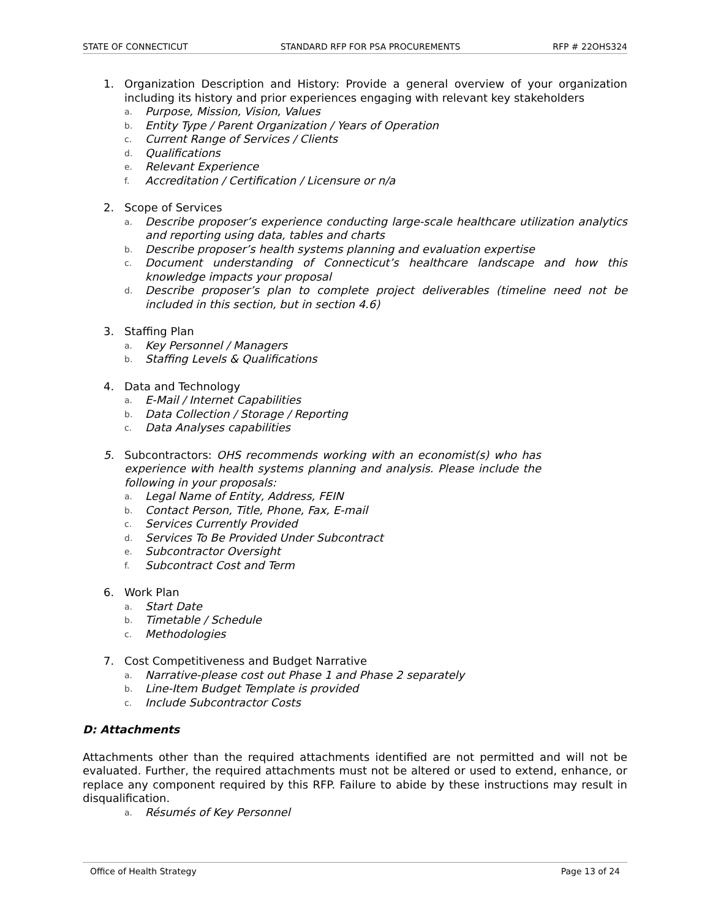STATE OF CONNECTICUT STANDARD RFP FOR PSA PROCUREMENTS RFP # 22OHS324
1. Organization Description and History: Provide a general overview of your organization including its history and prior experiences engaging with relevant key stakeholders
a. Purpose, Mission, Vision, Values
b. Entity Type / Parent Organization / Years of Operation
c. Current Range of Services / Clients
d. Qualifications
e. Relevant Experience
f. Accreditation / Certification / Licensure or n/a
2. Scope of Services
a. Describe proposer’s experience conducting large-scale healthcare utilization analytics and reporting using data, tables and charts
b. Describe proposer’s health systems planning and evaluation expertise
c. Document understanding of Connecticut’s healthcare landscape and how this knowledge impacts your proposal
d. Describe proposer’s plan to complete project deliverables (timeline need not be included in this section, but in section 4.6)
3. Staffing Plan
a. Key Personnel / Managers
b. Staffing Levels & Qualifications
4. Data and Technology
a. E-Mail / Internet Capabilities
b. Data Collection / Storage / Reporting
c. Data Analyses capabilities
5. Subcontractors: OHS recommends working with an economist(s) who has experience with health systems planning and analysis. Please include the following in your proposals:
a. Legal Name of Entity, Address, FEIN
b. Contact Person, Title, Phone, Fax, E-mail
c. Services Currently Provided
d. Services To Be Provided Under Subcontract
e. Subcontractor Oversight
f. Subcontract Cost and Term
6. Work Plan
a. Start Date
b. Timetable / Schedule
c. Methodologies
7. Cost Competitiveness and Budget Narrative
a. Narrative-please cost out Phase 1 and Phase 2 separately
b. Line-Item Budget Template is provided
c. Include Subcontractor Costs
D: Attachments
Attachments other than the required attachments identified are not permitted and will not be evaluated. Further, the required attachments must not be altered or used to extend, enhance, or replace any component required by this RFP. Failure to abide by these instructions may result in disqualification.
a. Résumés of Key Personnel
Office of Health Strategy Page 13 of 24